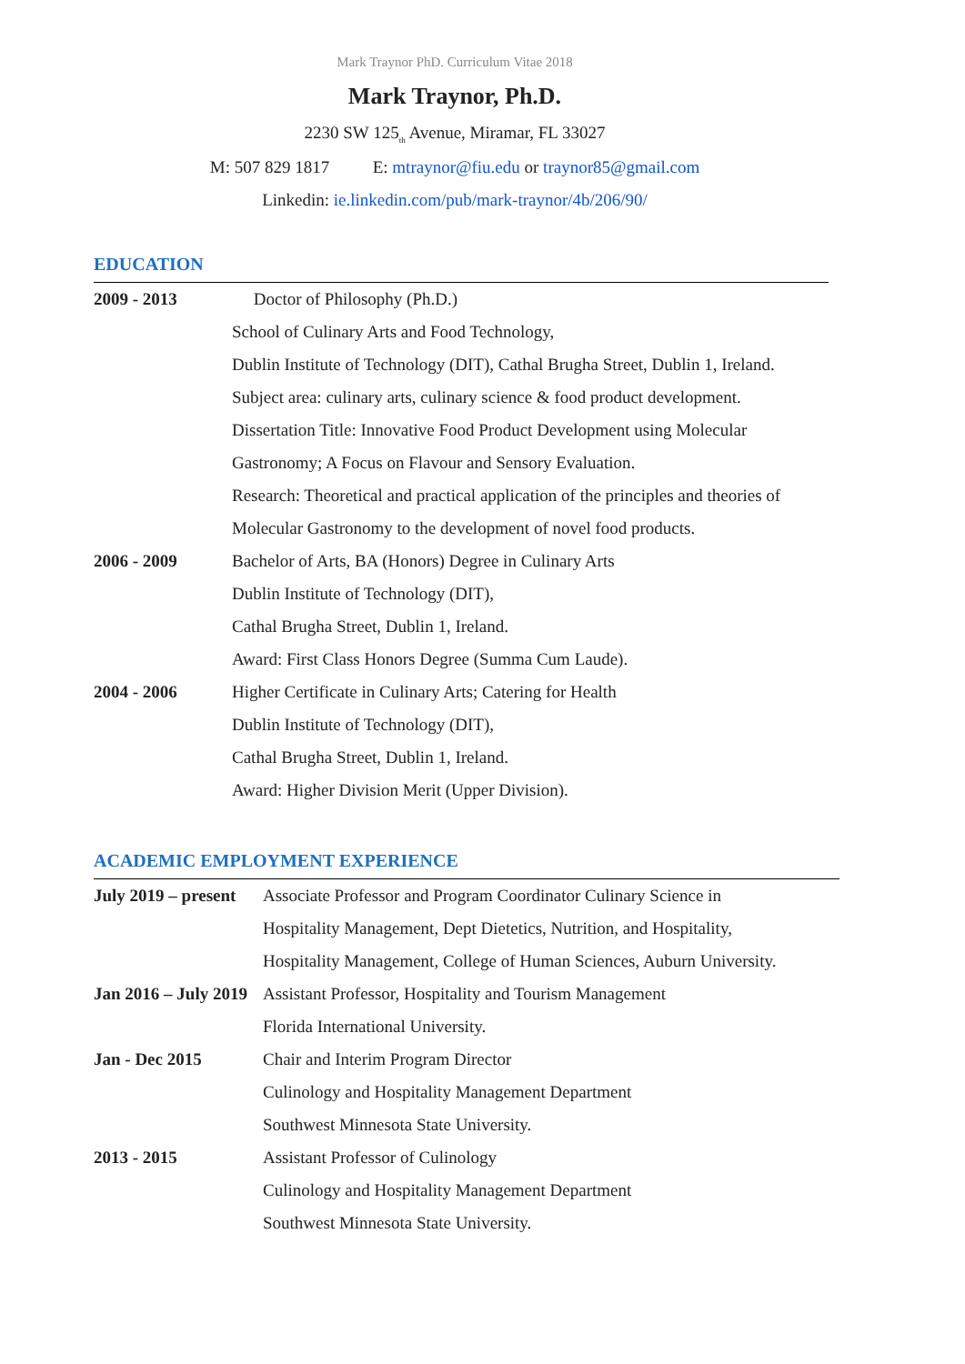Mark Traynor PhD. Curriculum Vitae 2018
Mark Traynor, Ph.D.
2230 SW 125<sub>th</sub> Avenue, Miramar, FL 33027
M: 507 829 1817 E: mtraynor@fiu.edu or traynor85@gmail.com
Linkedin: ie.linkedin.com/pub/mark-traynor/4b/206/90/
EDUCATION
| 2009 - 2013 | Doctor of Philosophy (Ph.D.) |
| | School of Culinary Arts and Food Technology, |
| | Dublin Institute of Technology (DIT), Cathal Brugha Street, Dublin 1, Ireland. |
| | Subject area: culinary arts, culinary science & food product development. |
| | Dissertation Title: Innovative Food Product Development using Molecular |
| | Gastronomy; A Focus on Flavour and Sensory Evaluation. |
| | Research: Theoretical and practical application of the principles and theories of |
| | Molecular Gastronomy to the development of novel food products. |
| 2006 - 2009 | Bachelor of Arts, BA (Honors) Degree in Culinary Arts |
| | Dublin Institute of Technology (DIT), |
| | Cathal Brugha Street, Dublin 1, Ireland. |
| | Award: First Class Honors Degree (Summa Cum Laude). |
| 2004 - 2006 | Higher Certificate in Culinary Arts; Catering for Health |
| | Dublin Institute of Technology (DIT), |
| | Cathal Brugha Street, Dublin 1, Ireland. |
| | Award: Higher Division Merit (Upper Division). |
ACADEMIC EMPLOYMENT EXPERIENCE
| July 2019 – present | Associate Professor and Program Coordinator Culinary Science in |
| | Hospitality Management, Dept Dietetics, Nutrition, and Hospitality, |
| | Hospitality Management, College of Human Sciences, Auburn University. |
| Jan 2016 – July 2019 | Assistant Professor, Hospitality and Tourism Management |
| | Florida International University. |
| Jan - Dec 2015 | Chair and Interim Program Director |
| | Culinology and Hospitality Management Department |
| | Southwest Minnesota State University. |
| 2013 - 2015 | Assistant Professor of Culinology |
| | Culinology and Hospitality Management Department |
| | Southwest Minnesota State University. |